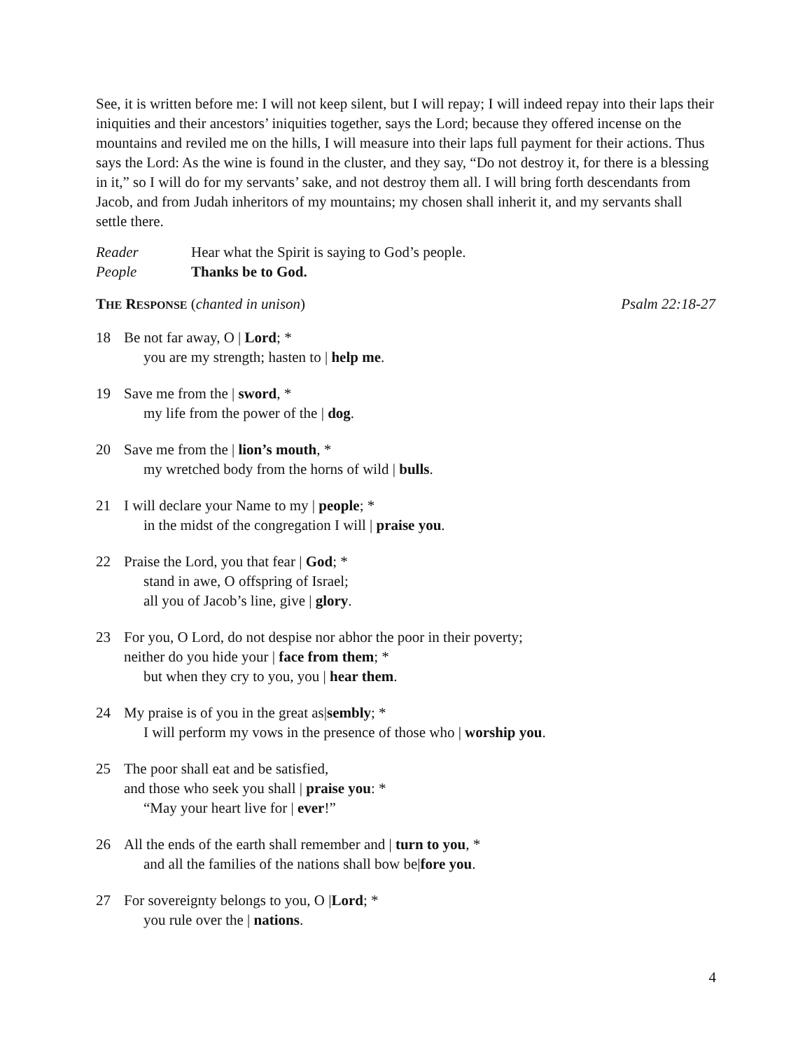See, it is written before me: I will not keep silent, but I will repay; I will indeed repay into their laps their iniquities and their ancestors’ iniquities together, says the Lord; because they offered incense on the mountains and reviled me on the hills, I will measure into their laps full payment for their actions. Thus says the Lord: As the wine is found in the cluster, and they say, “Do not destroy it, for there is a blessing in it,” so I will do for my servants’ sake, and not destroy them all. I will bring forth descendants from Jacob, and from Judah inheritors of my mountains; my chosen shall inherit it, and my servants shall settle there.
Reader Hear what the Spirit is saying to God’s people.
People Thanks be to God.
THE RESPONSE (chanted in unison) Psalm 22:18-27
18 Be not far away, O | Lord; *
you are my strength; hasten to | help me.
19 Save me from the | sword, *
my life from the power of the | dog.
20 Save me from the | lion’s mouth, *
my wretched body from the horns of wild | bulls.
21 I will declare your Name to my | people; *
in the midst of the congregation I will | praise you.
22 Praise the Lord, you that fear | God; *
stand in awe, O offspring of Israel;
all you of Jacob’s line, give | glory.
23 For you, O Lord, do not despise nor abhor the poor in their poverty;
neither do you hide your | face from them; *
but when they cry to you, you | hear them.
24 My praise is of you in the great as|sembly; *
I will perform my vows in the presence of those who | worship you.
25 The poor shall eat and be satisfied,
and those who seek you shall | praise you: *
“May your heart live for | ever!”
26 All the ends of the earth shall remember and | turn to you, *
and all the families of the nations shall bow be|fore you.
27 For sovereignty belongs to you, O |Lord; *
you rule over the | nations.
4